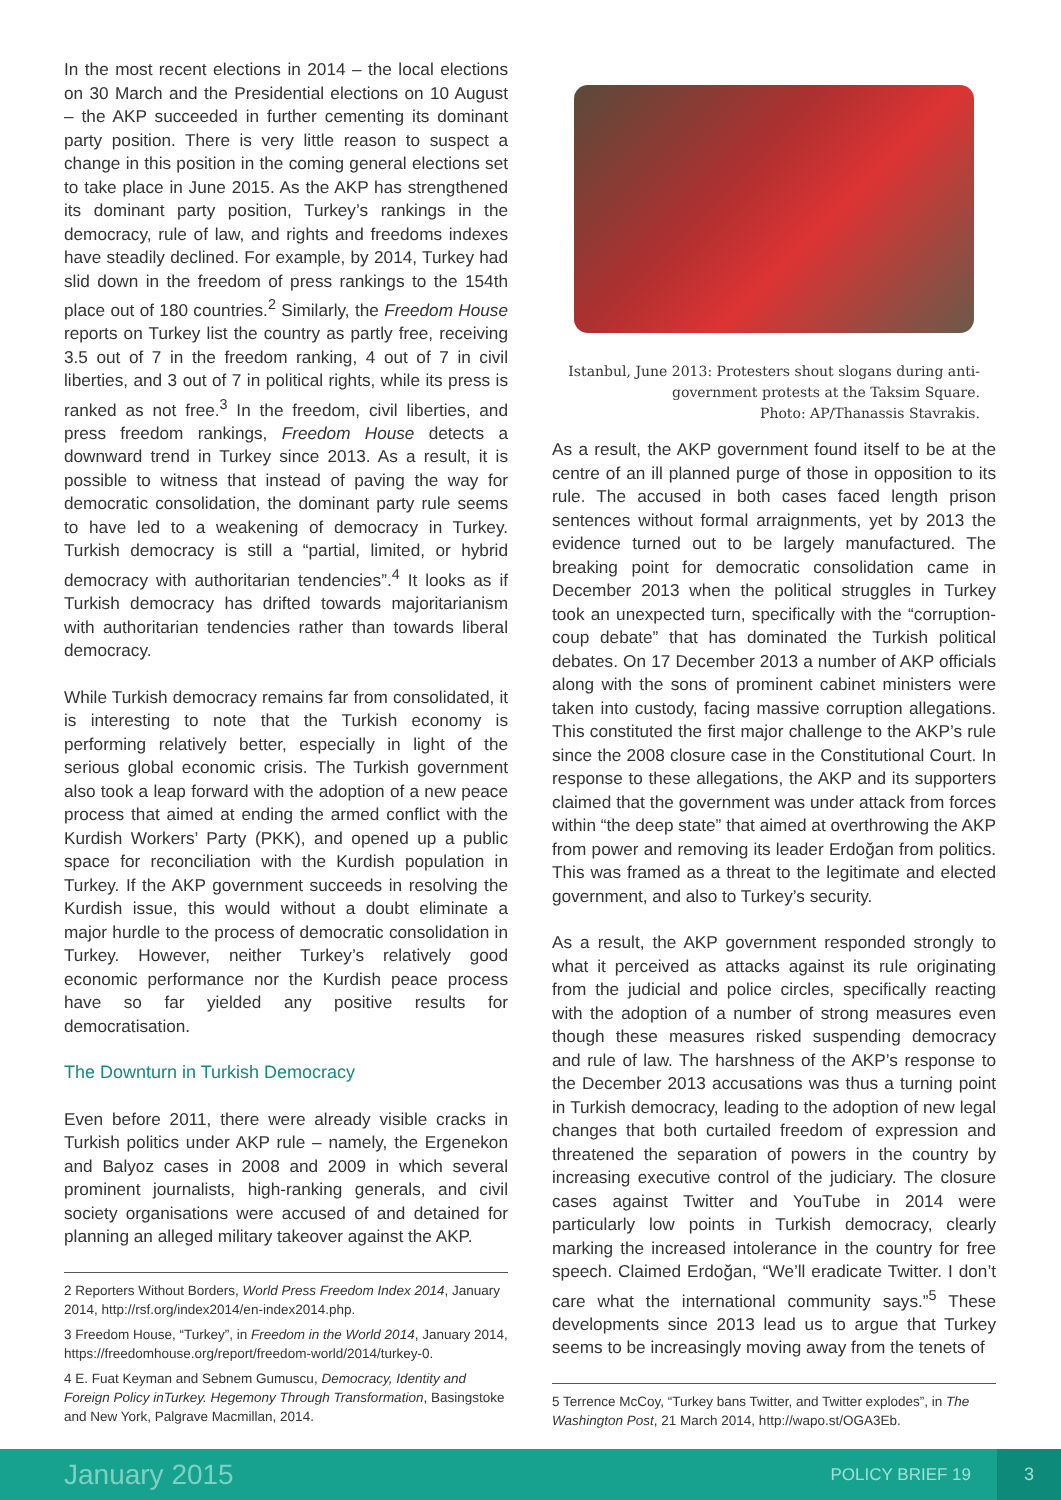In the most recent elections in 2014 – the local elections on 30 March and the Presidential elections on 10 August – the AKP succeeded in further cementing its dominant party position. There is very little reason to suspect a change in this position in the coming general elections set to take place in June 2015. As the AKP has strengthened its dominant party position, Turkey’s rankings in the democracy, rule of law, and rights and freedoms indexes have steadily declined. For example, by 2014, Turkey had slid down in the freedom of press rankings to the 154th place out of 180 countries.<sup>2</sup> Similarly, the Freedom House reports on Turkey list the country as partly free, receiving 3.5 out of 7 in the freedom ranking, 4 out of 7 in civil liberties, and 3 out of 7 in political rights, while its press is ranked as not free.<sup>3</sup> In the freedom, civil liberties, and press freedom rankings, Freedom House detects a downward trend in Turkey since 2013. As a result, it is possible to witness that instead of paving the way for democratic consolidation, the dominant party rule seems to have led to a weakening of democracy in Turkey. Turkish democracy is still a “partial, limited, or hybrid democracy with authoritarian tendencies”.<sup>4</sup> It looks as if Turkish democracy has drifted towards majoritarianism with authoritarian tendencies rather than towards liberal democracy.
While Turkish democracy remains far from consolidated, it is interesting to note that the Turkish economy is performing relatively better, especially in light of the serious global economic crisis. The Turkish government also took a leap forward with the adoption of a new peace process that aimed at ending the armed conflict with the Kurdish Workers’ Party (PKK), and opened up a public space for reconciliation with the Kurdish population in Turkey. If the AKP government succeeds in resolving the Kurdish issue, this would without a doubt eliminate a major hurdle to the process of democratic consolidation in Turkey. However, neither Turkey’s relatively good economic performance nor the Kurdish peace process have so far yielded any positive results for democratisation.
The Downturn in Turkish Democracy
Even before 2011, there were already visible cracks in Turkish politics under AKP rule – namely, the Ergenekon and Balyoz cases in 2008 and 2009 in which several prominent journalists, high-ranking generals, and civil society organisations were accused of and detained for planning an alleged military takeover against the AKP.
2 Reporters Without Borders, World Press Freedom Index 2014, January 2014, http://rsf.org/index2014/en-index2014.php.
3 Freedom House, “Turkey”, in Freedom in the World 2014, January 2014, https://freedomhouse.org/report/freedom-world/2014/turkey-0.
4 E. Fuat Keyman and Sebnem Gumuscu, Democracy, Identity and Foreign Policy inTurkey. Hegemony Through Transformation, Basingstoke and New York, Palgrave Macmillan, 2014.
Istanbul, June 2013: Protesters shout slogans during anti-government protests at the Taksim Square.
Photo: AP/Thanassis Stavrakis.
As a result, the AKP government found itself to be at the centre of an ill planned purge of those in opposition to its rule. The accused in both cases faced length prison sentences without formal arraignments, yet by 2013 the evidence turned out to be largely manufactured. The breaking point for democratic consolidation came in December 2013 when the political struggles in Turkey took an unexpected turn, specifically with the “corruption-coup debate” that has dominated the Turkish political debates. On 17 December 2013 a number of AKP officials along with the sons of prominent cabinet ministers were taken into custody, facing massive corruption allegations. This constituted the first major challenge to the AKP’s rule since the 2008 closure case in the Constitutional Court. In response to these allegations, the AKP and its supporters claimed that the government was under attack from forces within “the deep state” that aimed at overthrowing the AKP from power and removing its leader Erdoğan from politics. This was framed as a threat to the legitimate and elected government, and also to Turkey’s security.
As a result, the AKP government responded strongly to what it perceived as attacks against its rule originating from the judicial and police circles, specifically reacting with the adoption of a number of strong measures even though these measures risked suspending democracy and rule of law. The harshness of the AKP’s response to the December 2013 accusations was thus a turning point in Turkish democracy, leading to the adoption of new legal changes that both curtailed freedom of expression and threatened the separation of powers in the country by increasing executive control of the judiciary. The closure cases against Twitter and YouTube in 2014 were particularly low points in Turkish democracy, clearly marking the increased intolerance in the country for free speech. Claimed Erdoğan, “We’ll eradicate Twitter. I don’t care what the international community says.”<sup>5</sup> These developments since 2013 lead us to argue that Turkey seems to be increasingly moving away from the tenets of
5 Terrence McCoy, “Turkey bans Twitter, and Twitter explodes”, in The Washington Post, 21 March 2014, http://wapo.st/OGA3Eb.
January 2015 POLICY BRIEF 19 3